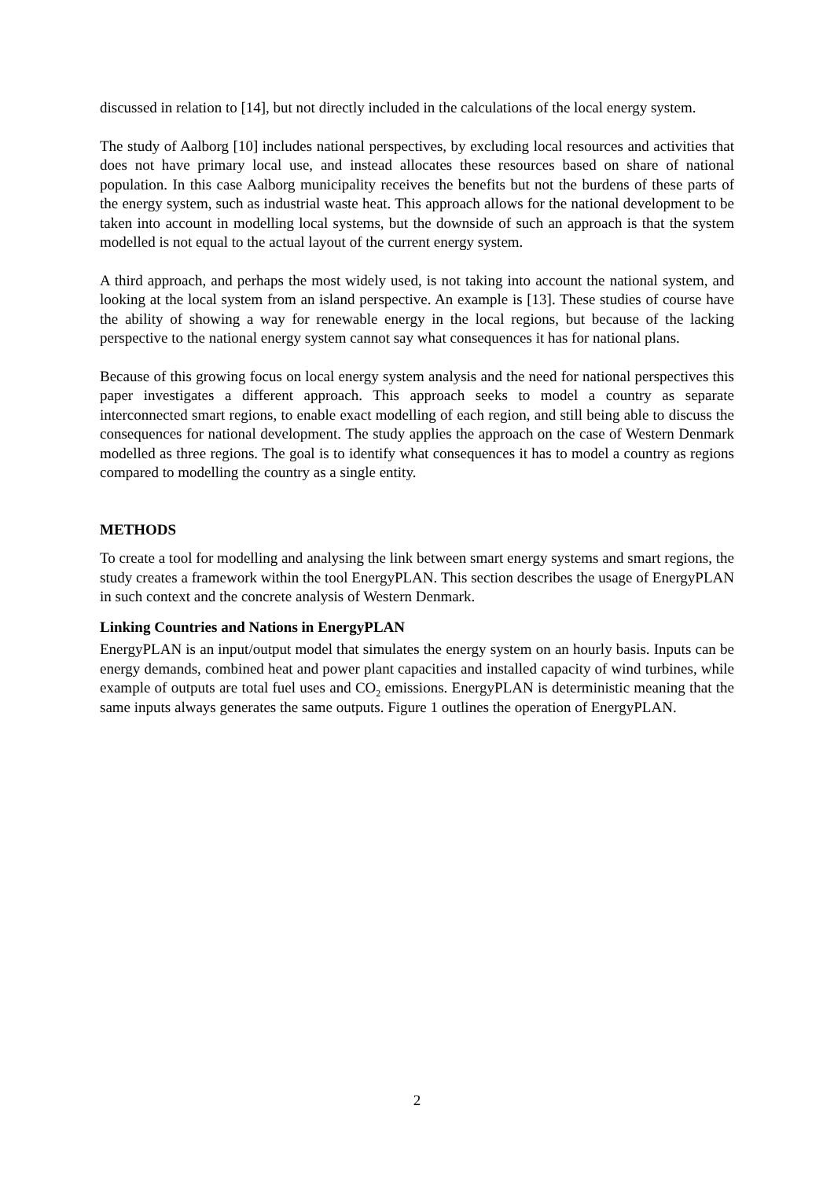discussed in relation to [14], but not directly included in the calculations of the local energy system.
The study of Aalborg [10] includes national perspectives, by excluding local resources and activities that does not have primary local use, and instead allocates these resources based on share of national population. In this case Aalborg municipality receives the benefits but not the burdens of these parts of the energy system, such as industrial waste heat. This approach allows for the national development to be taken into account in modelling local systems, but the downside of such an approach is that the system modelled is not equal to the actual layout of the current energy system.
A third approach, and perhaps the most widely used, is not taking into account the national system, and looking at the local system from an island perspective. An example is [13]. These studies of course have the ability of showing a way for renewable energy in the local regions, but because of the lacking perspective to the national energy system cannot say what consequences it has for national plans.
Because of this growing focus on local energy system analysis and the need for national perspectives this paper investigates a different approach. This approach seeks to model a country as separate interconnected smart regions, to enable exact modelling of each region, and still being able to discuss the consequences for national development. The study applies the approach on the case of Western Denmark modelled as three regions. The goal is to identify what consequences it has to model a country as regions compared to modelling the country as a single entity.
METHODS
To create a tool for modelling and analysing the link between smart energy systems and smart regions, the study creates a framework within the tool EnergyPLAN. This section describes the usage of EnergyPLAN in such context and the concrete analysis of Western Denmark.
Linking Countries and Nations in EnergyPLAN
EnergyPLAN is an input/output model that simulates the energy system on an hourly basis. Inputs can be energy demands, combined heat and power plant capacities and installed capacity of wind turbines, while example of outputs are total fuel uses and CO<sub>2</sub> emissions. EnergyPLAN is deterministic meaning that the same inputs always generates the same outputs. Figure 1 outlines the operation of EnergyPLAN.
2